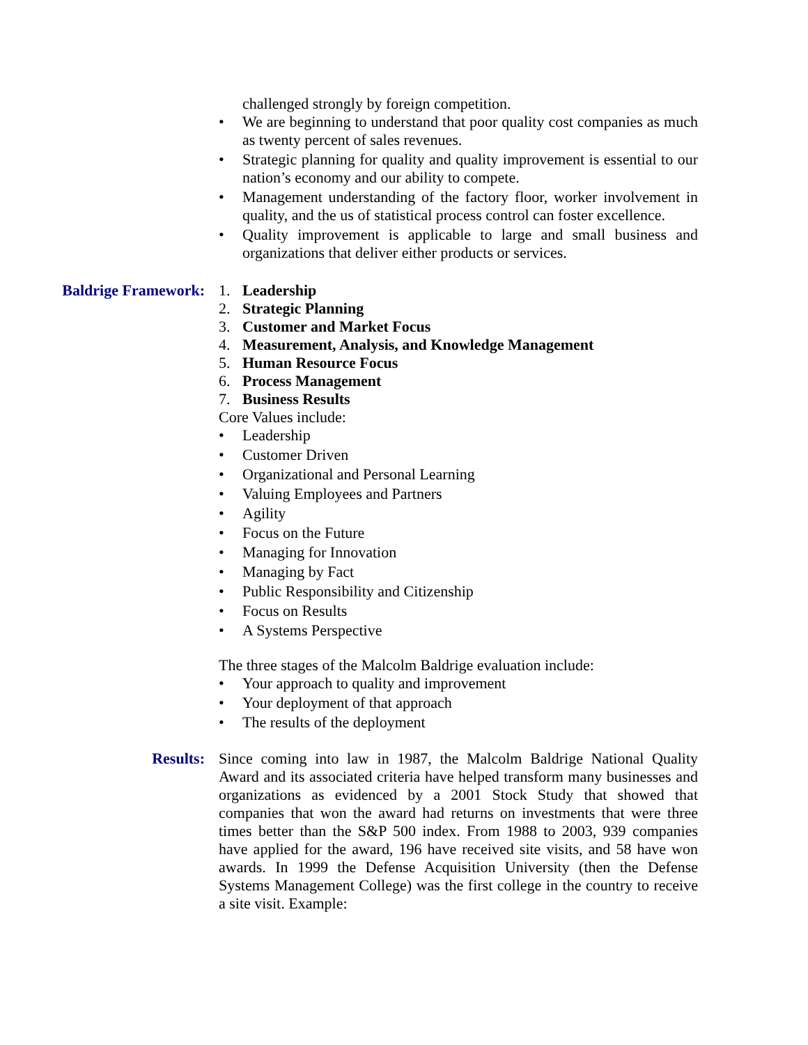challenged strongly by foreign competition.
• We are beginning to understand that poor quality cost companies as much as twenty percent of sales revenues.
• Strategic planning for quality and quality improvement is essential to our nation’s economy and our ability to compete.
• Management understanding of the factory floor, worker involvement in quality, and the us of statistical process control can foster excellence.
• Quality improvement is applicable to large and small business and organizations that deliver either products or services.
Baldrige Framework: 1. Leadership
2. Strategic Planning
3. Customer and Market Focus
4. Measurement, Analysis, and Knowledge Management
5. Human Resource Focus
6. Process Management
7. Business Results
Core Values include:
• Leadership
• Customer Driven
• Organizational and Personal Learning
• Valuing Employees and Partners
• Agility
• Focus on the Future
• Managing for Innovation
• Managing by Fact
• Public Responsibility and Citizenship
• Focus on Results
• A Systems Perspective
The three stages of the Malcolm Baldrige evaluation include:
• Your approach to quality and improvement
• Your deployment of that approach
• The results of the deployment
Results: Since coming into law in 1987, the Malcolm Baldrige National Quality Award and its associated criteria have helped transform many businesses and organizations as evidenced by a 2001 Stock Study that showed that companies that won the award had returns on investments that were three times better than the S&P 500 index. From 1988 to 2003, 939 companies have applied for the award, 196 have received site visits, and 58 have won awards. In 1999 the Defense Acquisition University (then the Defense Systems Management College) was the first college in the country to receive a site visit. Example: